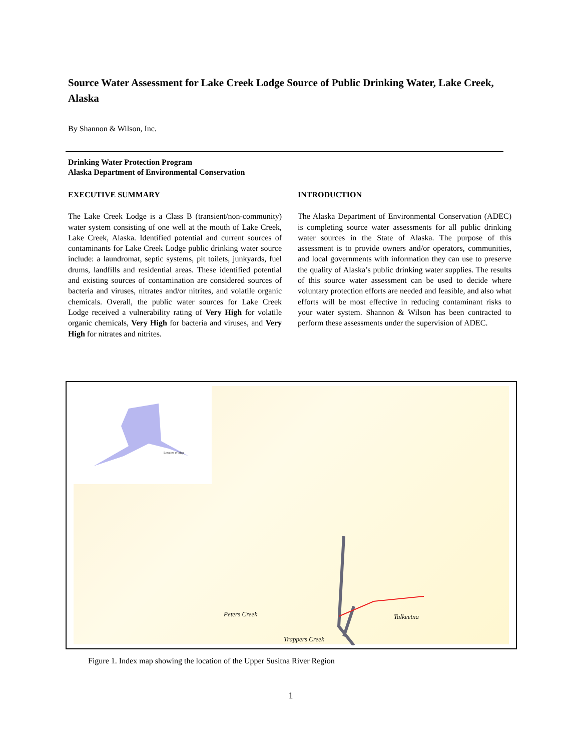Source Water Assessment for Lake Creek Lodge Source of Public Drinking Water, Lake Creek, Alaska
By Shannon & Wilson, Inc.
Drinking Water Protection Program
Alaska Department of Environmental Conservation
EXECUTIVE SUMMARY
The Lake Creek Lodge is a Class B (transient/non-community) water system consisting of one well at the mouth of Lake Creek, Lake Creek, Alaska. Identified potential and current sources of contaminants for Lake Creek Lodge public drinking water source include: a laundromat, septic systems, pit toilets, junkyards, fuel drums, landfills and residential areas. These identified potential and existing sources of contamination are considered sources of bacteria and viruses, nitrates and/or nitrites, and volatile organic chemicals. Overall, the public water sources for Lake Creek Lodge received a vulnerability rating of Very High for volatile organic chemicals, Very High for bacteria and viruses, and Very High for nitrates and nitrites.
INTRODUCTION
The Alaska Department of Environmental Conservation (ADEC) is completing source water assessments for all public drinking water sources in the State of Alaska. The purpose of this assessment is to provide owners and/or operators, communities, and local governments with information they can use to preserve the quality of Alaska’s public drinking water supplies. The results of this source water assessment can be used to decide where voluntary protection efforts are needed and feasible, and also what efforts will be most effective in reducing contaminant risks to your water system. Shannon & Wilson has been contracted to perform these assessments under the supervision of ADEC.
Location of Map
Peters Creek
Trappers Creek
Talkeetna
Figure 1. Index map showing the location of the Upper Susitna River Region
1